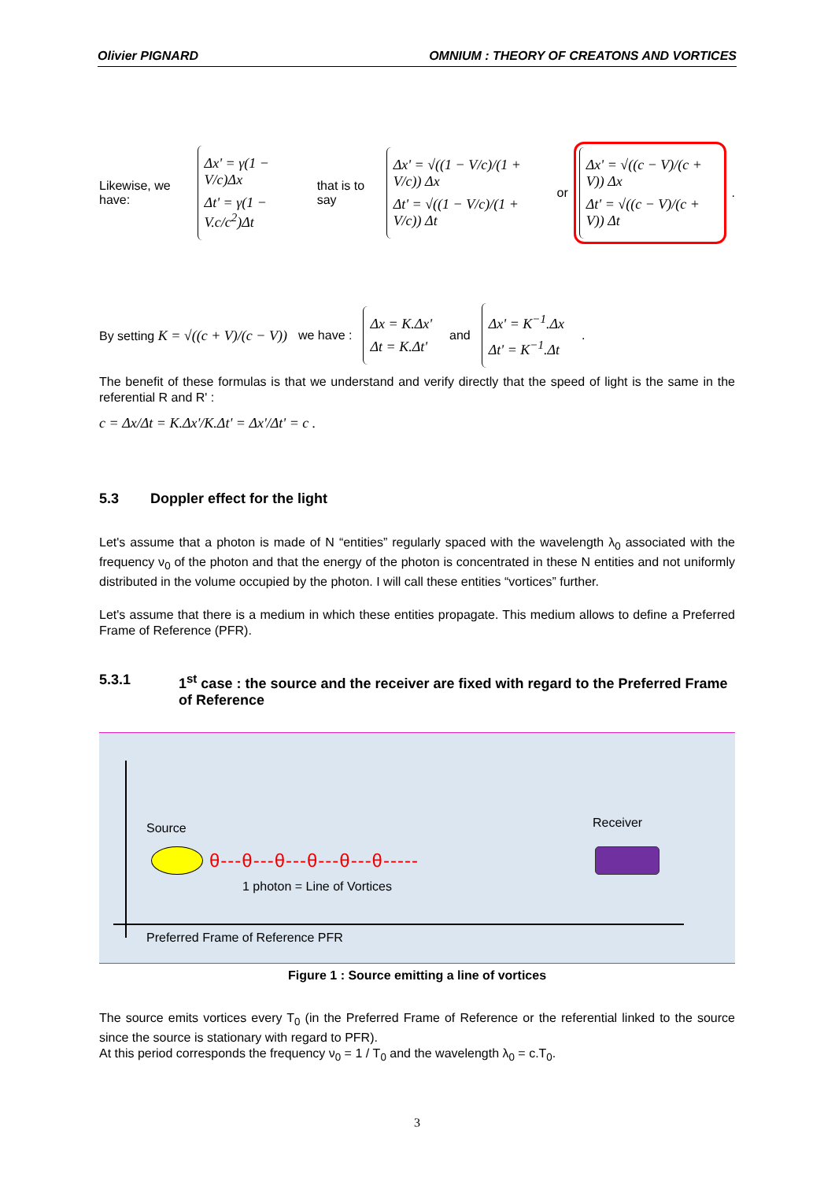Olivier PIGNARD OMNIUM : THEORY OF CREATONS AND VORTICES
Likewise, we have:
Δx' = γ(1 − V/c)Δx
Δt' = γ(1 − V.c/c<sup>2</sup>)Δt
that is to say
Δx' = √((1 − V/c)/(1 + V/c)) Δx
Δt' = √((1 − V/c)/(1 + V/c)) Δt
or
Δx' = √((c − V)/(c + V)) Δx
Δt' = √((c − V)/(c + V)) Δt
.
By setting K = √((c + V)/(c − V)) we have :
Δx = K.Δx'
Δt = K.Δt'
and
Δx' = K<sup>−1</sup>.Δx
Δt' = K<sup>−1</sup>.Δt
.
The benefit of these formulas is that we understand and verify directly that the speed of light is the same in the referential R and R' :
c = Δx/Δt = K.Δx'/K.Δt' = Δx'/Δt' = c .
5.3 Doppler effect for the light
Let's assume that a photon is made of N “entities” regularly spaced with the wavelength λ<sub>0</sub> associated with the frequency ν<sub>0</sub> of the photon and that the energy of the photon is concentrated in these N entities and not uniformly distributed in the volume occupied by the photon. I will call these entities “vortices” further.
Let's assume that there is a medium in which these entities propagate. This medium allows to define a Preferred Frame of Reference (PFR).
5.3.1 1<sup>st</sup> case : the source and the receiver are fixed with regard to the Preferred Frame of Reference
Source Receiver
θ---θ---θ---θ---θ---θ-----
1 photon = Line of Vortices
Preferred Frame of Reference PFR
Figure 1 : Source emitting a line of vortices
The source emits vortices every T<sub>0</sub> (in the Preferred Frame of Reference or the referential linked to the source since the source is stationary with regard to PFR).
At this period corresponds the frequency ν<sub>0</sub> = 1 / T<sub>0</sub> and the wavelength λ<sub>0</sub> = c.T<sub>0</sub>.
3